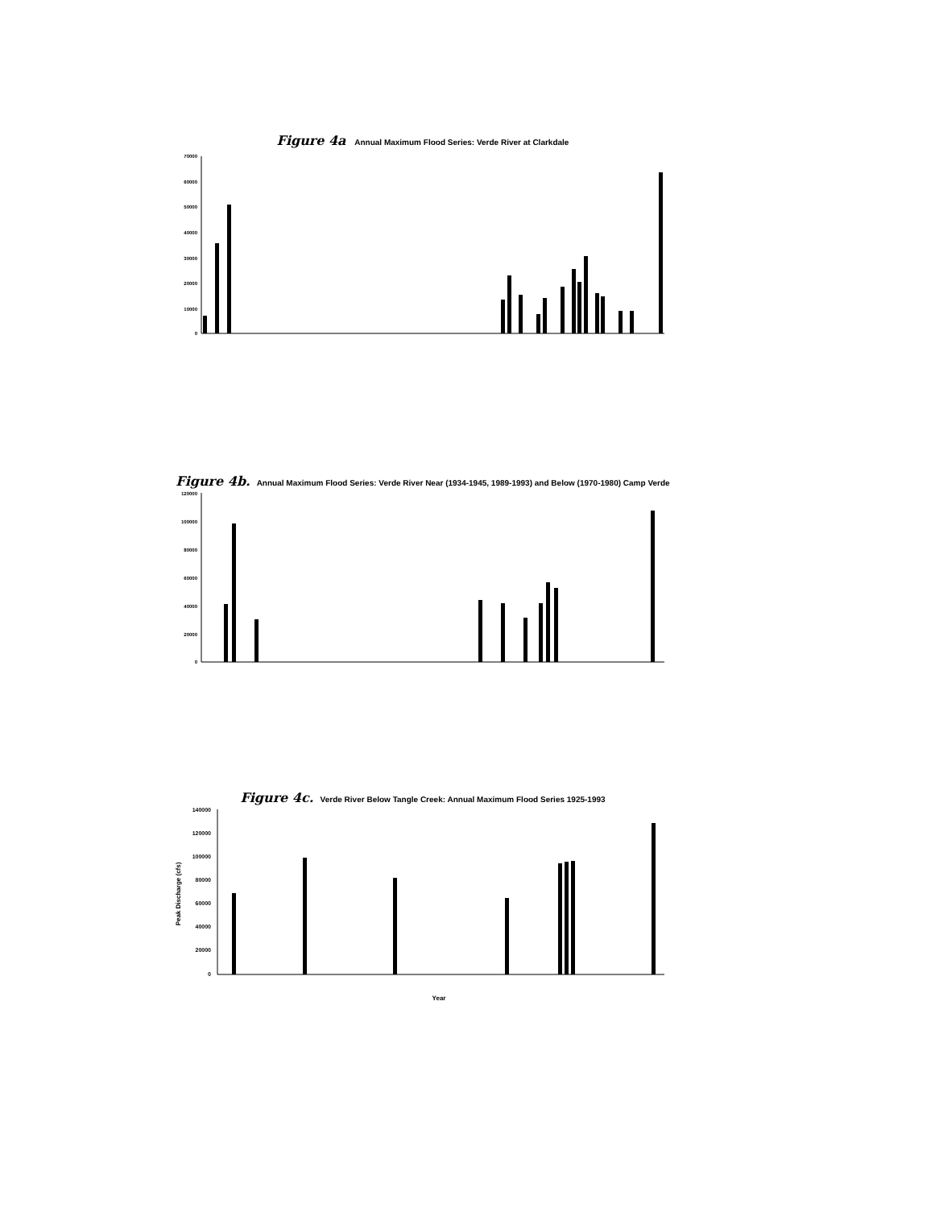Figure 4a Annual Maximum Flood Series: Verde River at Clarkdale
70000
60000
50000
40000
30000
20000
10000
0
Figure 4b. Annual Maximum Flood Series: Verde River Near (1934-1945, 1989-1993) and Below (1970-1980) Camp Verde
120000
100000
80000
60000
40000
20000
0
Figure 4c. Verde River Below Tangle Creek: Annual Maximum Flood Series 1925-1993
140000
120000
100000
80000
60000
40000
20000
0
Peak Discharge (cfs)
Year